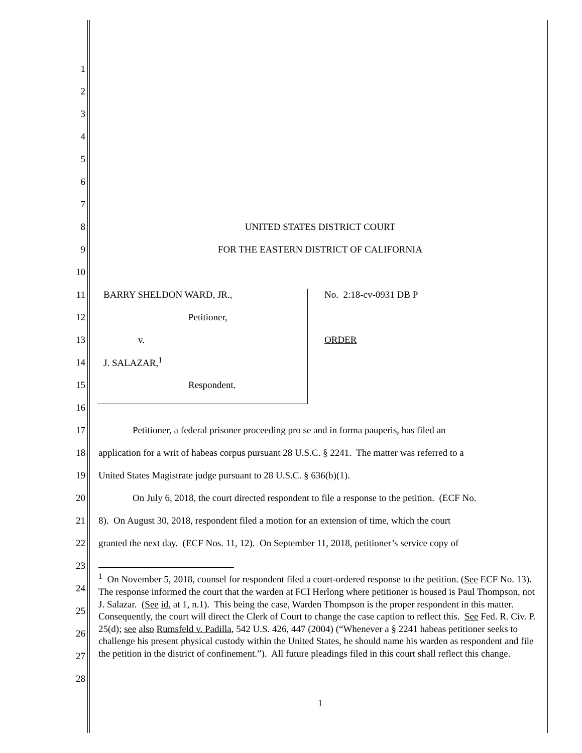1
2
3
4
5
6
7
8
UNITED STATES DISTRICT COURT
9
FOR THE EASTERN DISTRICT OF CALIFORNIA
10
11
BARRY SHELDON WARD, JR., No. 2:18-cv-0931 DB P
12
Petitioner,
13
v. ORDER
14
J. SALAZAR,<sup>1</sup>
15
Respondent.
16
17
Petitioner, a federal prisoner proceeding pro se and in forma pauperis, has filed an
18
application for a writ of habeas corpus pursuant 28 U.S.C. § 2241. The matter was referred to a
19
United States Magistrate judge pursuant to 28 U.S.C. § 636(b)(1).
20
On July 6, 2018, the court directed respondent to file a response to the petition. (ECF No.
21
8). On August 30, 2018, respondent filed a motion for an extension of time, which the court
22
granted the next day. (ECF Nos. 11, 12). On September 11, 2018, petitioner’s service copy of
23
24
25
26
27
28
<sup>1</sup> On November 5, 2018, counsel for respondent filed a court-ordered response to the petition. (See ECF No. 13). The response informed the court that the warden at FCI Herlong where petitioner is housed is Paul Thompson, not J. Salazar. (See id. at 1, n.1). This being the case, Warden Thompson is the proper respondent in this matter. Consequently, the court will direct the Clerk of Court to change the case caption to reflect this. See Fed. R. Civ. P. 25(d); see also Rumsfeld v. Padilla, 542 U.S. 426, 447 (2004) (“Whenever a § 2241 habeas petitioner seeks to challenge his present physical custody within the United States, he should name his warden as respondent and file the petition in the district of confinement.”). All future pleadings filed in this court shall reflect this change.
1